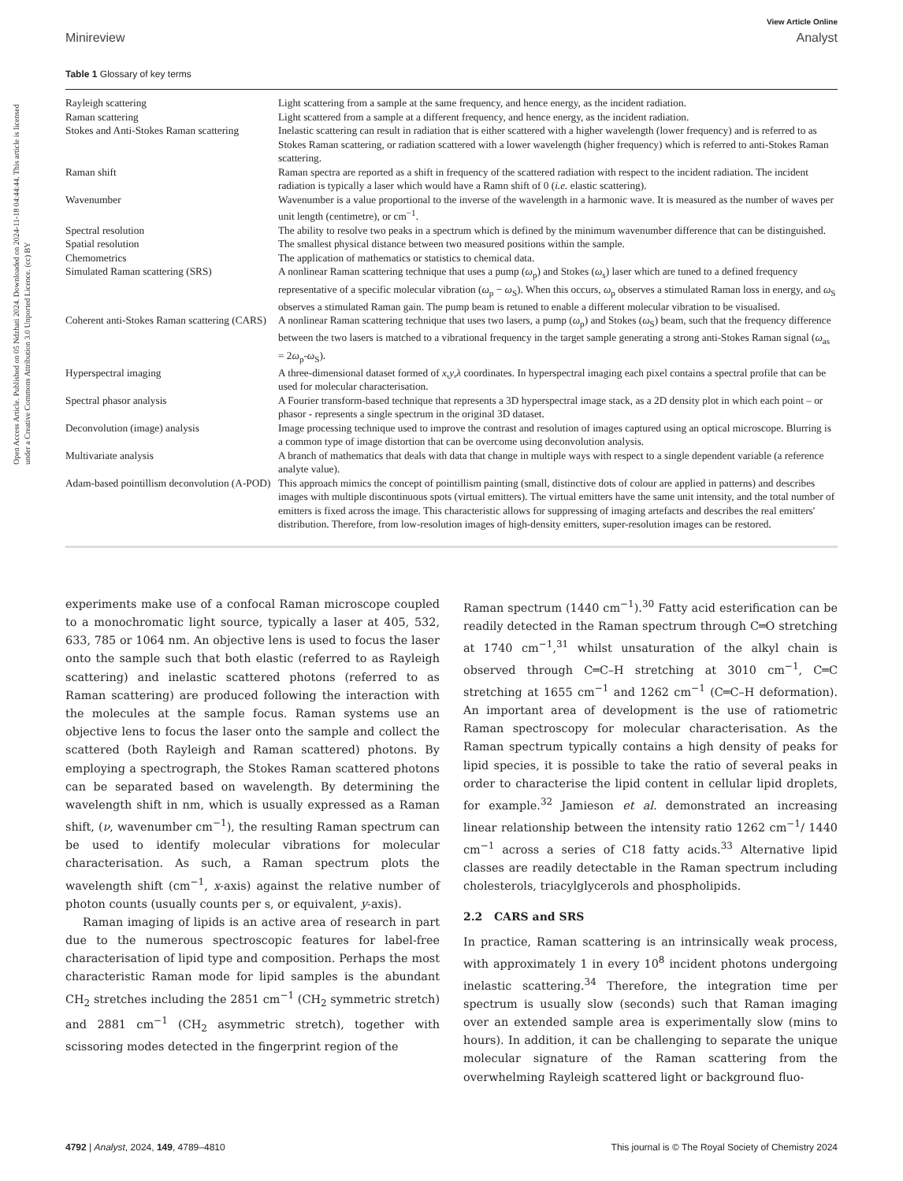Open Access Article. Published on 05 Ndzhati 2024. Downloaded on 2024-11-18 04:44:44. This article is licensed under a Creative Commons Attribution 3.0 Unported Licence. (cc) BY
View Article Online
Minireview Analyst
Table 1 Glossary of key terms
| Rayleigh scattering | Light scattering from a sample at the same frequency, and hence energy, as the incident radiation. |
| Raman scattering | Light scattered from a sample at a different frequency, and hence energy, as the incident radiation. |
| Stokes and Anti-Stokes Raman scattering | Inelastic scattering can result in radiation that is either scattered with a higher wavelength (lower frequency) and is referred to as Stokes Raman scattering, or radiation scattered with a lower wavelength (higher frequency) which is referred to anti-Stokes Raman scattering. |
| Raman shift | Raman spectra are reported as a shift in frequency of the scattered radiation with respect to the incident radiation. The incident radiation is typically a laser which would have a Ramn shift of 0 ( i.e. elastic scattering). |
| Wavenumber | Wavenumber is a value proportional to the inverse of the wavelength in a harmonic wave. It is measured as the number of waves per unit length (centimetre), or cm<sup>−1</sup>. |
| Spectral resolution | The ability to resolve two peaks in a spectrum which is defined by the minimum wavenumber difference that can be distinguished. |
| Spatial resolution | The smallest physical distance between two measured positions within the sample. |
| Chemometrics | The application of mathematics or statistics to chemical data. |
| Simulated Raman scattering (SRS) | A nonlinear Raman scattering technique that uses a pump ( ω<sub>p</sub>) and Stokes ( ω<sub>s</sub>) laser which are tuned to a defined frequency representative of a specific molecular vibration ( ω<sub>p</sub> − ω<sub>S</sub>). When this occurs, ω<sub>p</sub> observes a stimulated Raman loss in energy, and ω<sub>S</sub> observes a stimulated Raman gain. The pump beam is retuned to enable a different molecular vibration to be visualised. |
| Coherent anti-Stokes Raman scattering (CARS) | A nonlinear Raman scattering technique that uses two lasers, a pump ( ω<sub>p</sub>) and Stokes ( ω<sub>S</sub>) beam, such that the frequency difference between the two lasers is matched to a vibrational frequency in the target sample generating a strong anti-Stokes Raman signal ( ω<sub>as</sub> = 2 ω<sub>p</sub>- ω<sub>S</sub>). |
| Hyperspectral imaging | A three-dimensional dataset formed of x , y , λ coordinates. In hyperspectral imaging each pixel contains a spectral profile that can be used for molecular characterisation. |
| Spectral phasor analysis | A Fourier transform-based technique that represents a 3D hyperspectral image stack, as a 2D density plot in which each point – or phasor - represents a single spectrum in the original 3D dataset. |
| Deconvolution (image) analysis | Image processing technique used to improve the contrast and resolution of images captured using an optical microscope. Blurring is a common type of image distortion that can be overcome using deconvolution analysis. |
| Multivariate analysis | A branch of mathematics that deals with data that change in multiple ways with respect to a single dependent variable (a reference analyte value). |
| Adam-based pointillism deconvolution (A-POD) | This approach mimics the concept of pointillism painting (small, distinctive dots of colour are applied in patterns) and describes images with multiple discontinuous spots (virtual emitters). The virtual emitters have the same unit intensity, and the total number of emitters is fixed across the image. This characteristic allows for suppressing of imaging artefacts and describes the real emitters' distribution. Therefore, from low-resolution images of high-density emitters, super-resolution images can be restored. |
experiments make use of a confocal Raman microscope coupled to a monochromatic light source, typically a laser at 405, 532, 633, 785 or 1064 nm. An objective lens is used to focus the laser onto the sample such that both elastic (referred to as Rayleigh scattering) and inelastic scattered photons (referred to as Raman scattering) are produced following the interaction with the molecules at the sample focus. Raman systems use an objective lens to focus the laser onto the sample and collect the scattered (both Rayleigh and Raman scattered) photons. By employing a spectrograph, the Stokes Raman scattered photons can be separated based on wavelength. By determining the wavelength shift in nm, which is usually expressed as a Raman shift, (ν, wavenumber cm<sup>−1</sup>), the resulting Raman spectrum can be used to identify molecular vibrations for molecular characterisation. As such, a Raman spectrum plots the wavelength shift (cm<sup>−1</sup>, x-axis) against the relative number of photon counts (usually counts per s, or equivalent, y-axis).
Raman imaging of lipids is an active area of research in part due to the numerous spectroscopic features for label-free characterisation of lipid type and composition. Perhaps the most characteristic Raman mode for lipid samples is the abundant CH<sub>2</sub> stretches including the 2851 cm<sup>−1</sup> (CH<sub>2</sub> symmetric stretch) and 2881 cm<sup>−1</sup> (CH<sub>2</sub> asymmetric stretch), together with scissoring modes detected in the fingerprint region of the
Raman spectrum (1440 cm<sup>−1</sup>).<sup>30</sup> Fatty acid esterification can be readily detected in the Raman spectrum through C═O stretching at 1740 cm<sup>−1</sup>,<sup>31</sup> whilst unsaturation of the alkyl chain is observed through C═C–H stretching at 3010 cm<sup>−1</sup>, C═C stretching at 1655 cm<sup>−1</sup> and 1262 cm<sup>−1</sup> (C═C–H deformation). An important area of development is the use of ratiometric Raman spectroscopy for molecular characterisation. As the Raman spectrum typically contains a high density of peaks for lipid species, it is possible to take the ratio of several peaks in order to characterise the lipid content in cellular lipid droplets, for example.<sup>32</sup> Jamieson et al. demonstrated an increasing linear relationship between the intensity ratio 1262 cm<sup>−1</sup>/ 1440 cm<sup>−1</sup> across a series of C18 fatty acids.<sup>33</sup> Alternative lipid classes are readily detectable in the Raman spectrum including cholesterols, triacylglycerols and phospholipids.
2.2 CARS and SRS
In practice, Raman scattering is an intrinsically weak process, with approximately 1 in every 10<sup>8</sup> incident photons undergoing inelastic scattering.<sup>34</sup> Therefore, the integration time per spectrum is usually slow (seconds) such that Raman imaging over an extended sample area is experimentally slow (mins to hours). In addition, it can be challenging to separate the unique molecular signature of the Raman scattering from the overwhelming Rayleigh scattered light or background fluo-
4792 | Analyst, 2024, 149, 4789–4810 This journal is © The Royal Society of Chemistry 2024